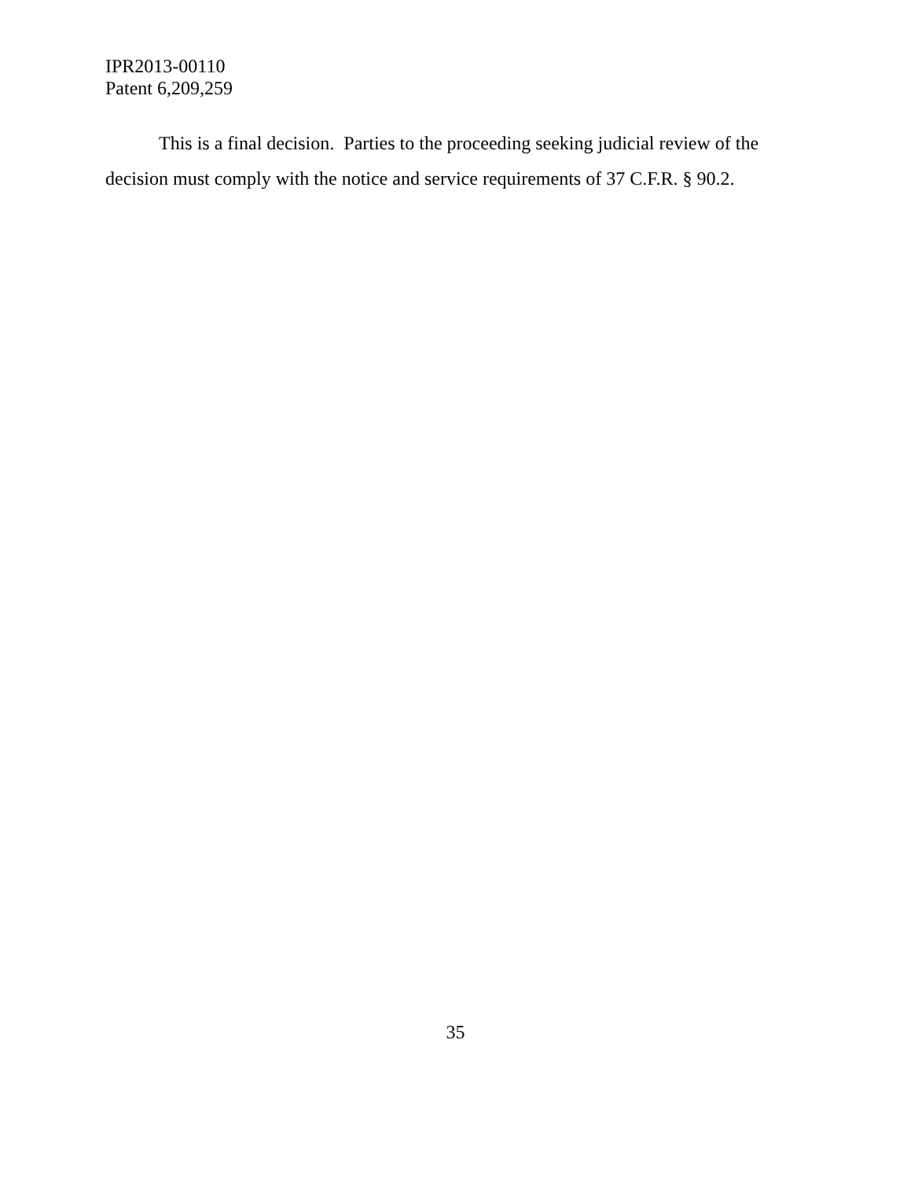IPR2013-00110
Patent 6,209,259
This is a final decision. Parties to the proceeding seeking judicial review of the decision must comply with the notice and service requirements of 37 C.F.R. § 90.2.
35